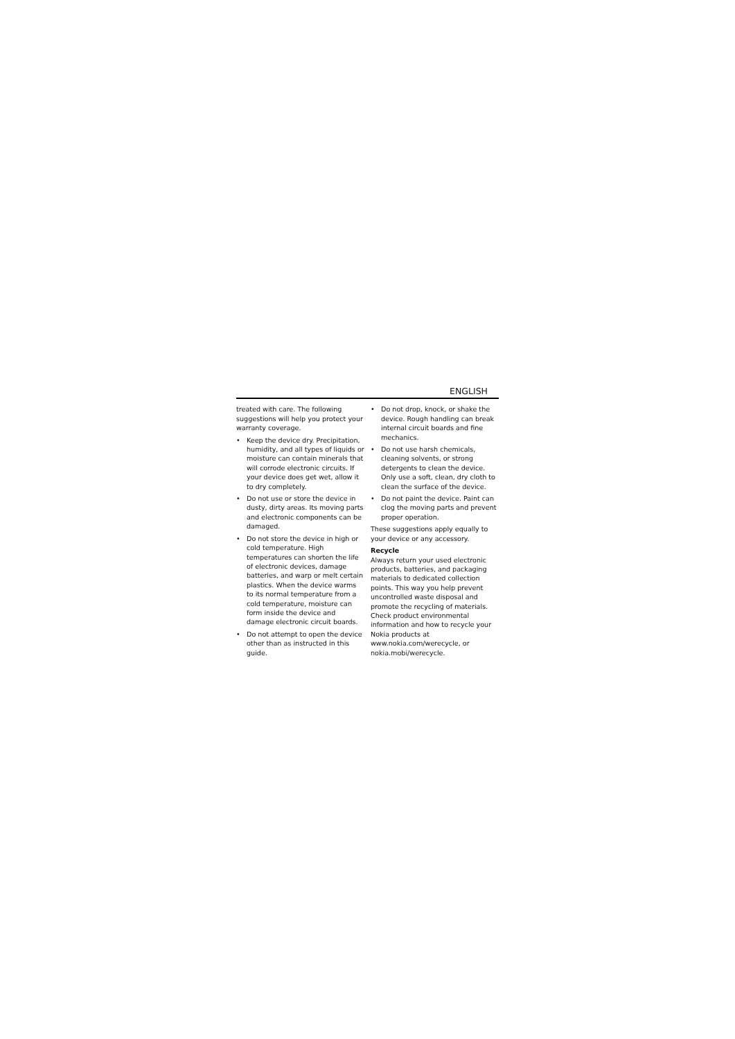ENGLISH
treated with care. The following suggestions will help you protect your warranty coverage.
• Keep the device dry. Precipitation, humidity, and all types of liquids or moisture can contain minerals that will corrode electronic circuits. If your device does get wet, allow it to dry completely.
• Do not use or store the device in dusty, dirty areas. Its moving parts and electronic components can be damaged.
• Do not store the device in high or cold temperature. High temperatures can shorten the life of electronic devices, damage batteries, and warp or melt certain plastics. When the device warms to its normal temperature from a cold temperature, moisture can form inside the device and damage electronic circuit boards.
• Do not attempt to open the device other than as instructed in this guide.
• Do not drop, knock, or shake the device. Rough handling can break internal circuit boards and fine mechanics.
• Do not use harsh chemicals, cleaning solvents, or strong detergents to clean the device. Only use a soft, clean, dry cloth to clean the surface of the device.
• Do not paint the device. Paint can clog the moving parts and prevent proper operation.
These suggestions apply equally to your device or any accessory.
Recycle
Always return your used electronic products, batteries, and packaging materials to dedicated collection points. This way you help prevent uncontrolled waste disposal and promote the recycling of materials. Check product environmental information and how to recycle your Nokia products at www.nokia.com/werecycle, or nokia.mobi/werecycle.